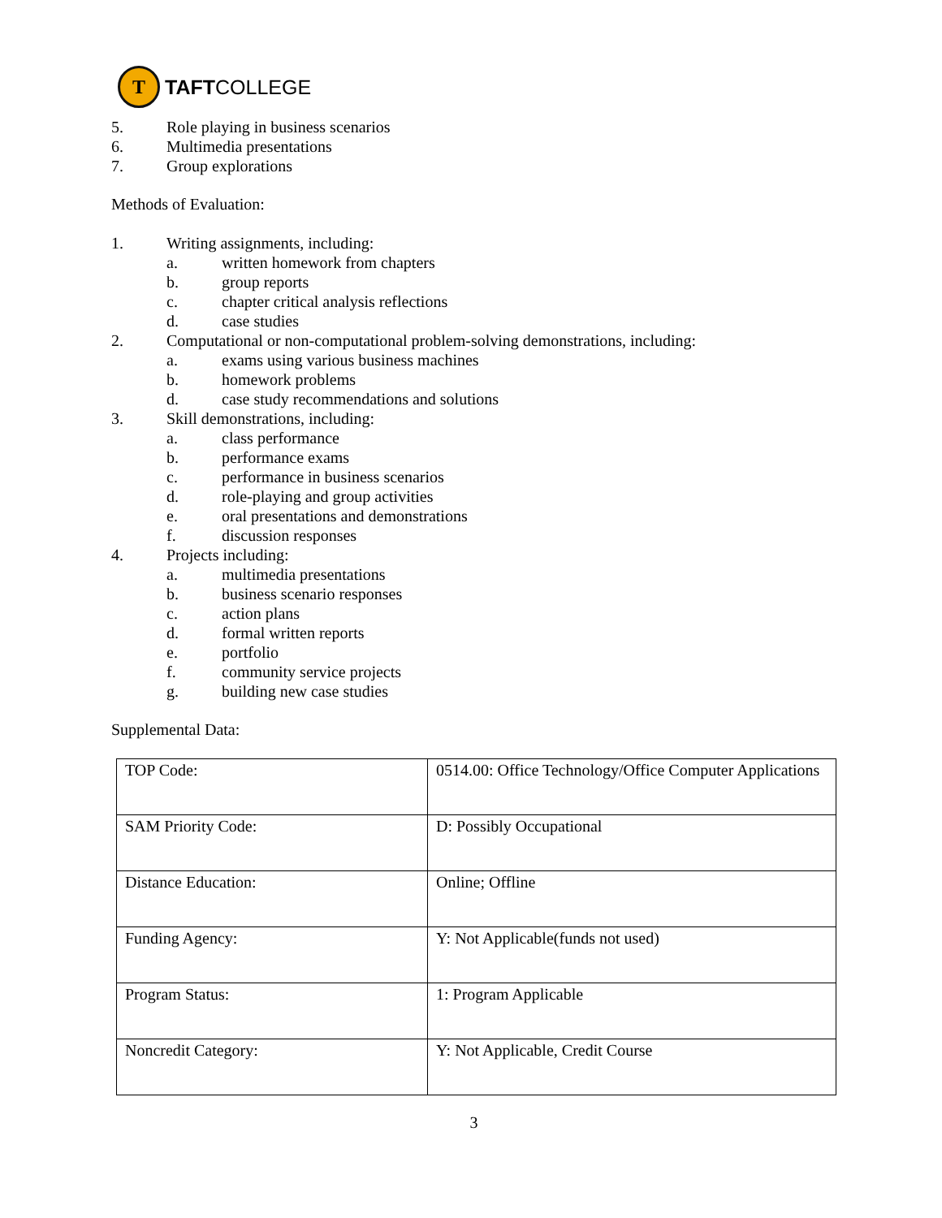T
TAFTCOLLEGE
5. Role playing in business scenarios
6. Multimedia presentations
7. Group explorations
Methods of Evaluation:
1. Writing assignments, including:
a. written homework from chapters
b. group reports
c. chapter critical analysis reflections
d. case studies
2. Computational or non-computational problem-solving demonstrations, including:
a. exams using various business machines
b. homework problems
d. case study recommendations and solutions
3. Skill demonstrations, including:
a. class performance
b. performance exams
c. performance in business scenarios
d. role-playing and group activities
e. oral presentations and demonstrations
f. discussion responses
4. Projects including:
a. multimedia presentations
b. business scenario responses
c. action plans
d. formal written reports
e. portfolio
f. community service projects
g. building new case studies
Supplemental Data:
| TOP Code: | 0514.00: Office Technology/Office Computer Applications |
| SAM Priority Code: | D: Possibly Occupational |
| Distance Education: | Online; Offline |
| Funding Agency: | Y: Not Applicable(funds not used) |
| Program Status: | 1: Program Applicable |
| Noncredit Category: | Y: Not Applicable, Credit Course |
3